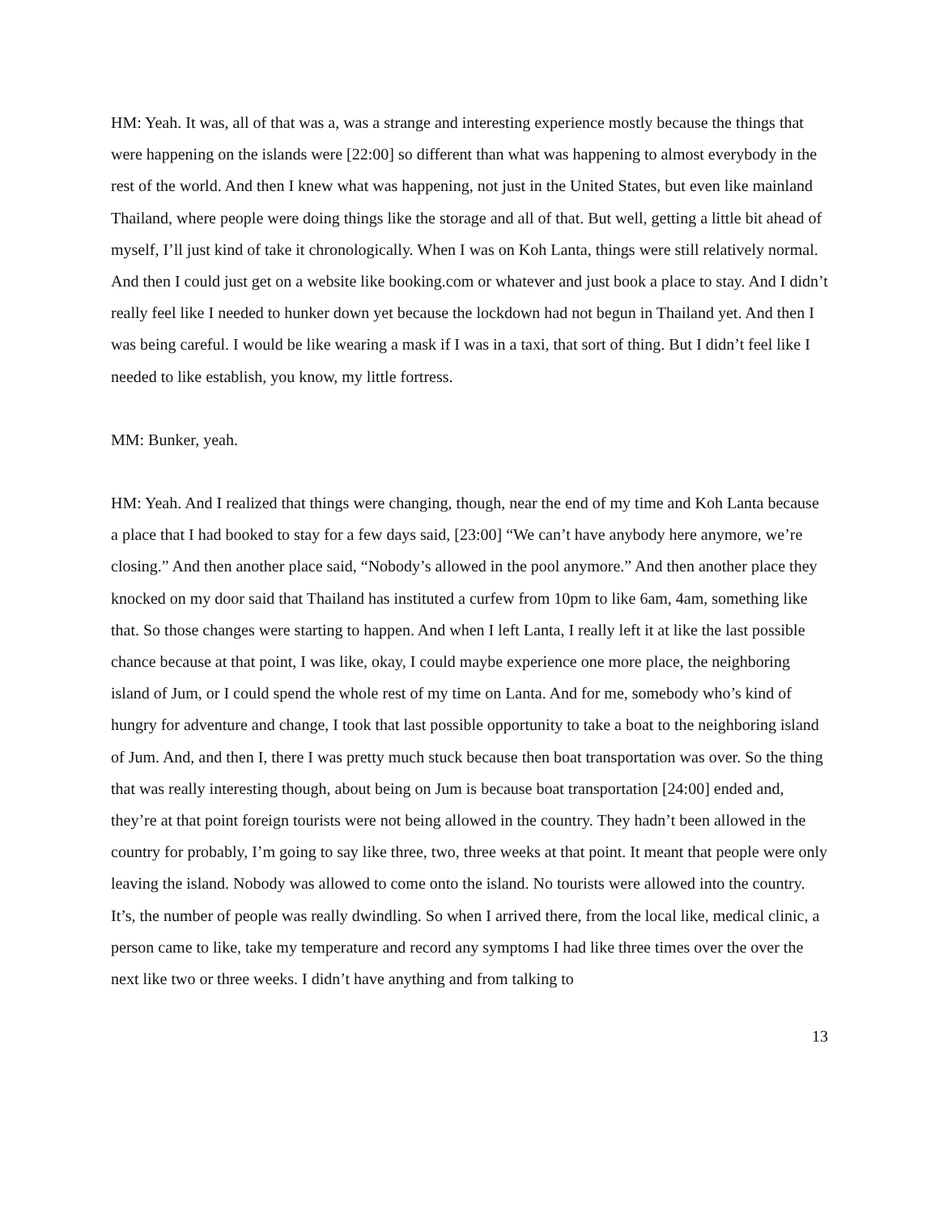HM: Yeah. It was, all of that was a, was a strange and interesting experience mostly because the things that were happening on the islands were [22:00] so different than what was happening to almost everybody in the rest of the world. And then I knew what was happening, not just in the United States, but even like mainland Thailand, where people were doing things like the storage and all of that. But well, getting a little bit ahead of myself, I’ll just kind of take it chronologically. When I was on Koh Lanta, things were still relatively normal. And then I could just get on a website like booking.com or whatever and just book a place to stay. And I didn’t really feel like I needed to hunker down yet because the lockdown had not begun in Thailand yet. And then I was being careful. I would be like wearing a mask if I was in a taxi, that sort of thing. But I didn’t feel like I needed to like establish, you know, my little fortress.
MM: Bunker, yeah.
HM: Yeah. And I realized that things were changing, though, near the end of my time and Koh Lanta because a place that I had booked to stay for a few days said, [23:00] “We can’t have anybody here anymore, we’re closing.” And then another place said, “Nobody’s allowed in the pool anymore.” And then another place they knocked on my door said that Thailand has instituted a curfew from 10pm to like 6am, 4am, something like that. So those changes were starting to happen. And when I left Lanta, I really left it at like the last possible chance because at that point, I was like, okay, I could maybe experience one more place, the neighboring island of Jum, or I could spend the whole rest of my time on Lanta. And for me, somebody who’s kind of hungry for adventure and change, I took that last possible opportunity to take a boat to the neighboring island of Jum. And, and then I, there I was pretty much stuck because then boat transportation was over. So the thing that was really interesting though, about being on Jum is because boat transportation [24:00] ended and, they’re at that point foreign tourists were not being allowed in the country. They hadn’t been allowed in the country for probably, I’m going to say like three, two, three weeks at that point. It meant that people were only leaving the island. Nobody was allowed to come onto the island. No tourists were allowed into the country. It’s, the number of people was really dwindling. So when I arrived there, from the local like, medical clinic, a person came to like, take my temperature and record any symptoms I had like three times over the over the next like two or three weeks. I didn’t have anything and from talking to
13